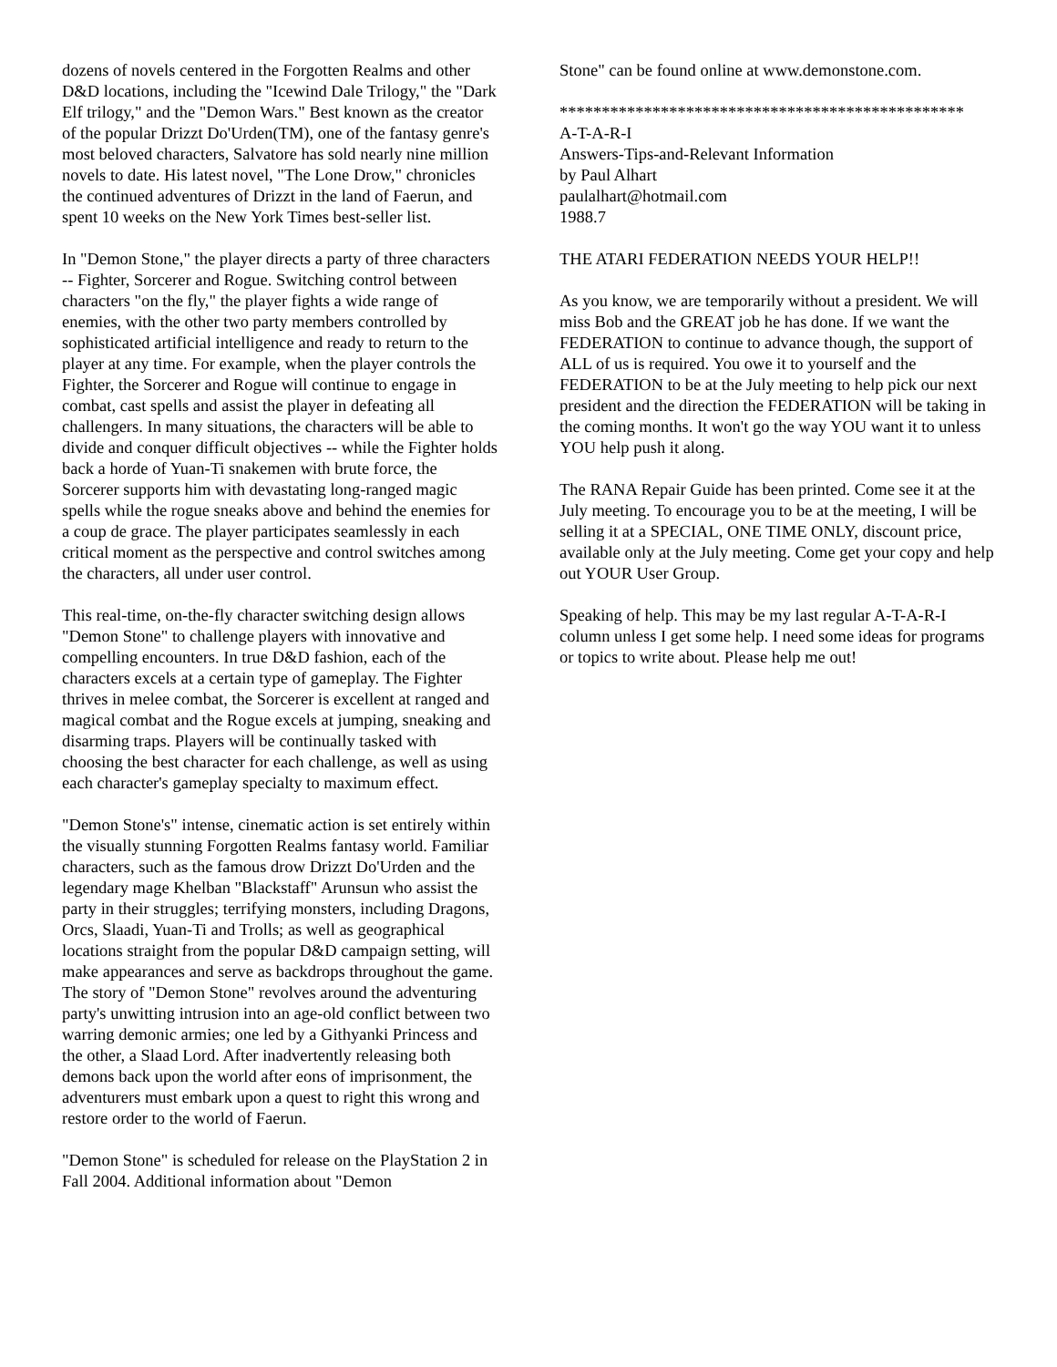dozens of novels centered in the Forgotten Realms and other D&D locations, including the "Icewind Dale Trilogy," the "Dark Elf trilogy," and the "Demon Wars." Best known as the creator of the popular Drizzt Do'Urden(TM), one of the fantasy genre's most beloved characters, Salvatore has sold nearly nine million novels to date. His latest novel, "The Lone Drow," chronicles the continued adventures of Drizzt in the land of Faerun, and spent 10 weeks on the New York Times best-seller list.
In "Demon Stone," the player directs a party of three characters -- Fighter, Sorcerer and Rogue. Switching control between characters "on the fly," the player fights a wide range of enemies, with the other two party members controlled by sophisticated artificial intelligence and ready to return to the player at any time. For example, when the player controls the Fighter, the Sorcerer and Rogue will continue to engage in combat, cast spells and assist the player in defeating all challengers. In many situations, the characters will be able to divide and conquer difficult objectives -- while the Fighter holds back a horde of Yuan-Ti snakemen with brute force, the Sorcerer supports him with devastating long-ranged magic spells while the rogue sneaks above and behind the enemies for a coup de grace. The player participates seamlessly in each critical moment as the perspective and control switches among the characters, all under user control.
This real-time, on-the-fly character switching design allows "Demon Stone" to challenge players with innovative and compelling encounters. In true D&D fashion, each of the characters excels at a certain type of gameplay. The Fighter thrives in melee combat, the Sorcerer is excellent at ranged and magical combat and the Rogue excels at jumping, sneaking and disarming traps. Players will be continually tasked with choosing the best character for each challenge, as well as using each character's gameplay specialty to maximum effect.
"Demon Stone's" intense, cinematic action is set entirely within the visually stunning Forgotten Realms fantasy world. Familiar characters, such as the famous drow Drizzt Do'Urden and the legendary mage Khelban "Blackstaff" Arunsun who assist the party in their struggles; terrifying monsters, including Dragons, Orcs, Slaadi, Yuan-Ti and Trolls; as well as geographical locations straight from the popular D&D campaign setting, will make appearances and serve as backdrops throughout the game. The story of "Demon Stone" revolves around the adventuring party's unwitting intrusion into an age-old conflict between two warring demonic armies; one led by a Githyanki Princess and the other, a Slaad Lord. After inadvertently releasing both demons back upon the world after eons of imprisonment, the adventurers must embark upon a quest to right this wrong and restore order to the world of Faerun.
"Demon Stone" is scheduled for release on the PlayStation 2 in Fall 2004. Additional information about "Demon
Stone" can be found online at www.demonstone.com.
************************************************
A-T-A-R-I
Answers-Tips-and-Relevant Information
by Paul Alhart
paulalhart@hotmail.com
1988.7
THE ATARI FEDERATION NEEDS YOUR HELP!!
As you know, we are temporarily without a president. We will miss Bob and the GREAT job he has done. If we want the FEDERATION to continue to advance though, the support of ALL of us is required. You owe it to yourself and the FEDERATION to be at the July meeting to help pick our next president and the direction the FEDERATION will be taking in the coming months. It won't go the way YOU want it to unless YOU help push it along.
The RANA Repair Guide has been printed. Come see it at the July meeting. To encourage you to be at the meeting, I will be selling it at a SPECIAL, ONE TIME ONLY, discount price, available only at the July meeting. Come get your copy and help out YOUR User Group.
Speaking of help. This may be my last regular A-T-A-R-I column unless I get some help. I need some ideas for programs or topics to write about. Please help me out!